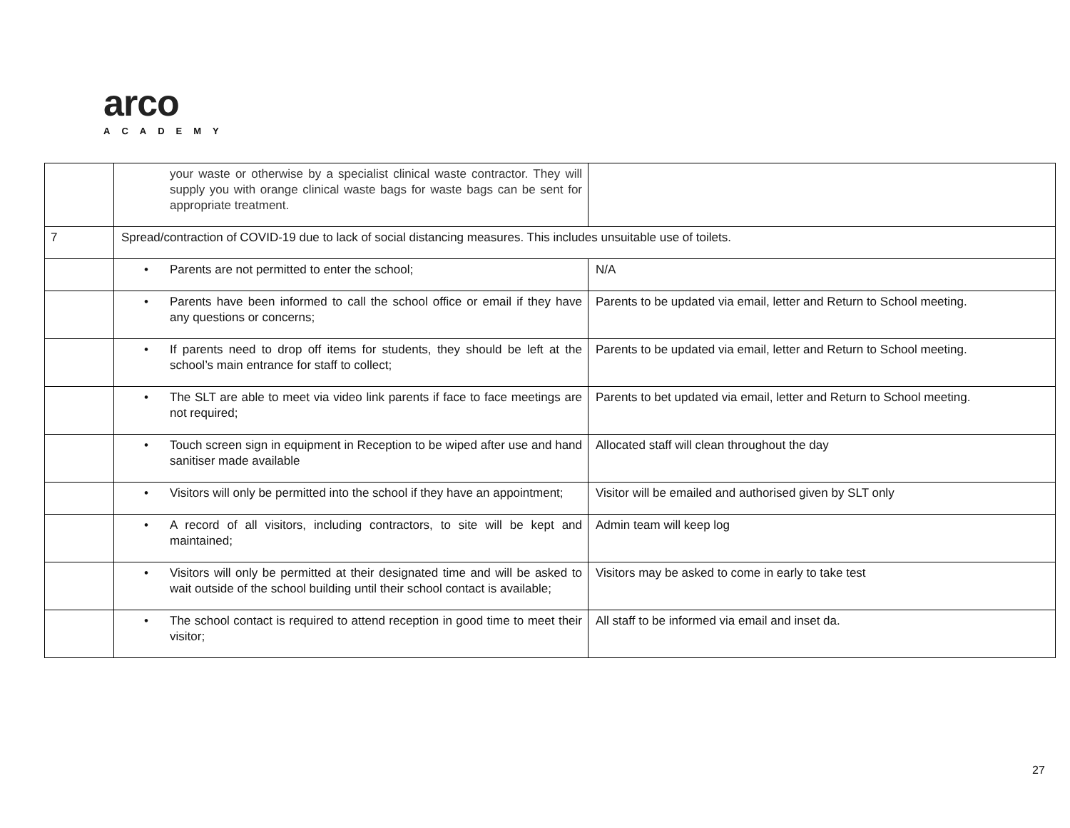arco
ACADEMY
| | your waste or otherwise by a specialist clinical waste contractor. They will supply you with orange clinical waste bags for waste bags can be sent for appropriate treatment. | |
| 7 | Spread/contraction of COVID-19 due to lack of social distancing measures. This includes unsuitable use of toilets. | |
| | • Parents are not permitted to enter the school; | N/A |
| | • Parents have been informed to call the school office or email if they have any questions or concerns; | Parents to be updated via email, letter and Return to School meeting. |
| | • If parents need to drop off items for students, they should be left at the school’s main entrance for staff to collect; | Parents to be updated via email, letter and Return to School meeting. |
| | • The SLT are able to meet via video link parents if face to face meetings are not required; | Parents to bet updated via email, letter and Return to School meeting. |
| | • Touch screen sign in equipment in Reception to be wiped after use and hand sanitiser made available | Allocated staff will clean throughout the day |
| | • Visitors will only be permitted into the school if they have an appointment; | Visitor will be emailed and authorised given by SLT only |
| | • A record of all visitors, including contractors, to site will be kept and maintained; | Admin team will keep log |
| | • Visitors will only be permitted at their designated time and will be asked to wait outside of the school building until their school contact is available; | Visitors may be asked to come in early to take test |
| | • The school contact is required to attend reception in good time to meet their visitor; | All staff to be informed via email and inset da. |
27